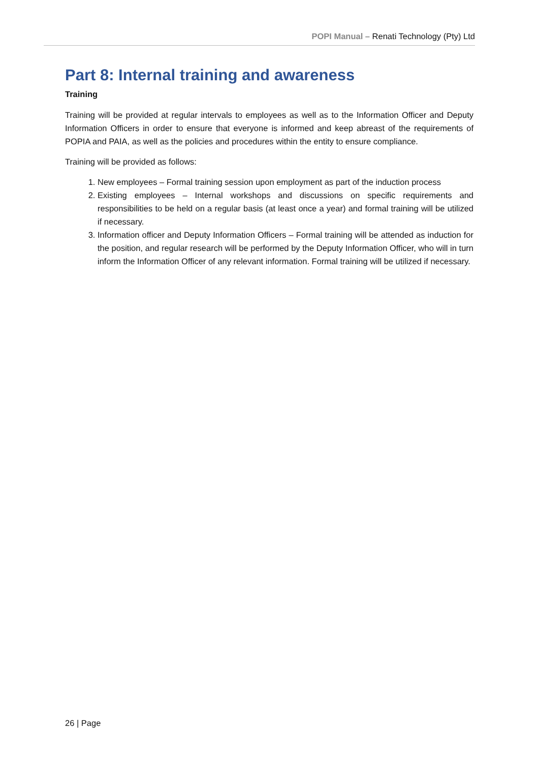POPI Manual – Renati Technology (Pty) Ltd
Part 8: Internal training and awareness
Training
Training will be provided at regular intervals to employees as well as to the Information Officer and Deputy Information Officers in order to ensure that everyone is informed and keep abreast of the requirements of POPIA and PAIA, as well as the policies and procedures within the entity to ensure compliance.
Training will be provided as follows:
1. New employees – Formal training session upon employment as part of the induction process
2. Existing employees – Internal workshops and discussions on specific requirements and responsibilities to be held on a regular basis (at least once a year) and formal training will be utilized if necessary.
3. Information officer and Deputy Information Officers – Formal training will be attended as induction for the position, and regular research will be performed by the Deputy Information Officer, who will in turn inform the Information Officer of any relevant information. Formal training will be utilized if necessary.
26 | Page